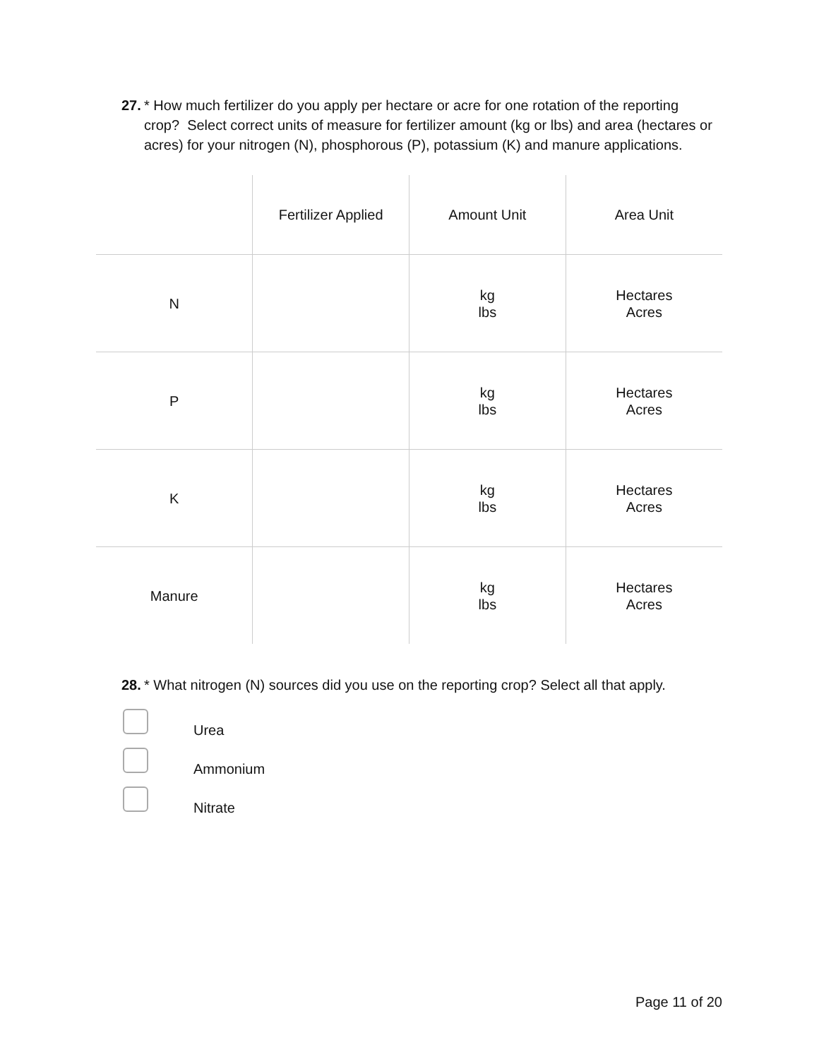27.
* How much fertilizer do you apply per hectare or acre for one rotation of the reporting crop? Select correct units of measure for fertilizer amount (kg or lbs) and area (hectares or acres) for your nitrogen (N), phosphorous (P), potassium (K) and manure applications.
| | Fertilizer Applied | Amount Unit | Area Unit |
| --- | --- | --- | --- |
| N | | kg lbs | Hectares Acres |
| P | | kg lbs | Hectares Acres |
| K | | kg lbs | Hectares Acres |
| Manure | | kg lbs | Hectares Acres |
28.
* What nitrogen (N) sources did you use on the reporting crop? Select all that apply.
Urea
Ammonium
Nitrate
Page 11 of 20